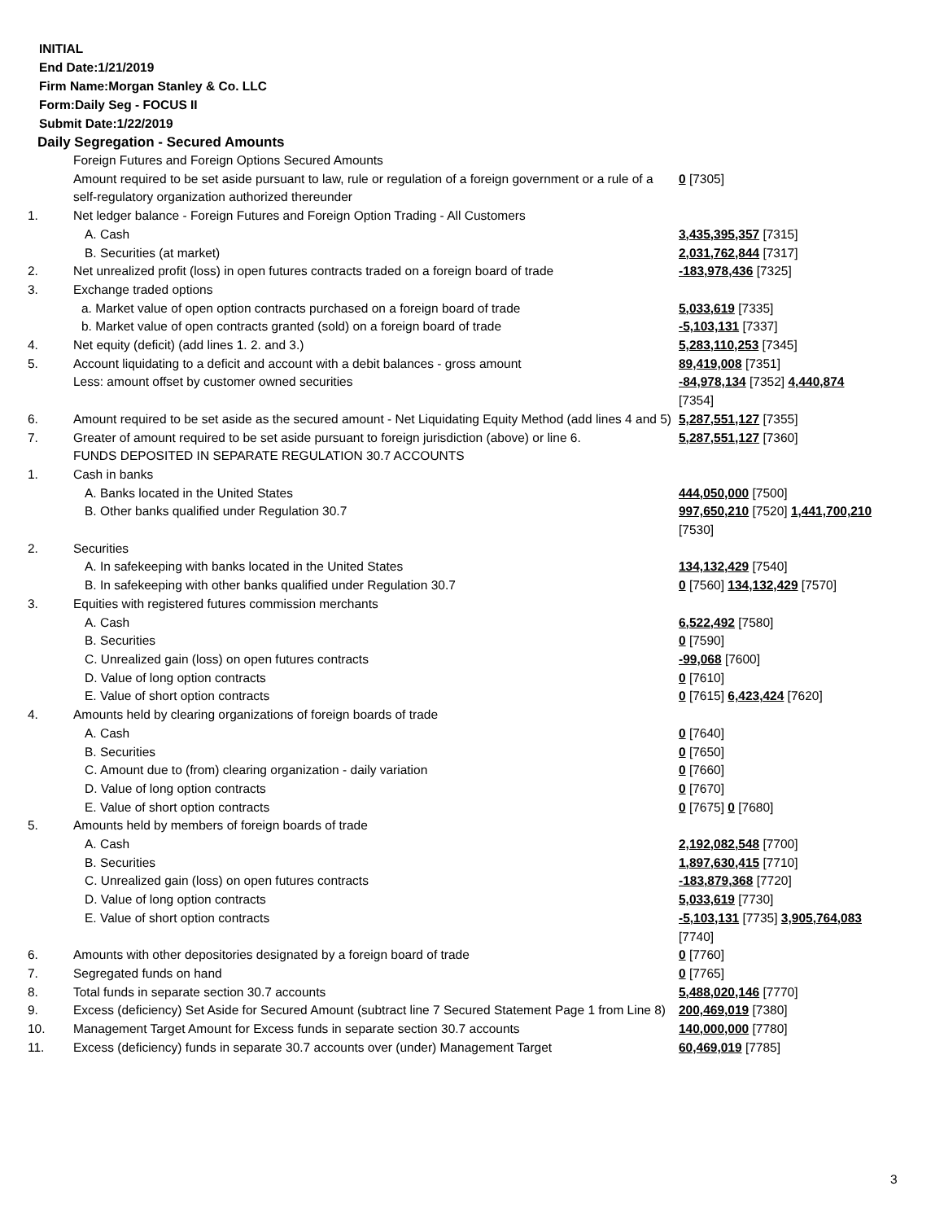INITIAL
End Date:1/21/2019
Firm Name:Morgan Stanley & Co. LLC
Form:Daily Seg - FOCUS II
Submit Date:1/22/2019
Daily Segregation - Secured Amounts
| | Foreign Futures and Foreign Options Secured Amounts Amount required to be set aside pursuant to law, rule or regulation of a foreign government or a rule of a self-regulatory organization authorized thereunder | 0 [7305] |
| 1. | Net ledger balance - Foreign Futures and Foreign Option Trading - All Customers | |
| | A. Cash | 3,435,395,357 [7315] |
| | B. Securities (at market) | 2,031,762,844 [7317] |
| 2. | Net unrealized profit (loss) in open futures contracts traded on a foreign board of trade | -183,978,436 [7325] |
| 3. | Exchange traded options | |
| | a. Market value of open option contracts purchased on a foreign board of trade | 5,033,619 [7335] |
| | b. Market value of open contracts granted (sold) on a foreign board of trade | -5,103,131 [7337] |
| 4. | Net equity (deficit) (add lines 1. 2. and 3.) | 5,283,110,253 [7345] |
| 5. | Account liquidating to a deficit and account with a debit balances - gross amount | 89,419,008 [7351] |
| | Less: amount offset by customer owned securities | -84,978,134 [7352] 4,440,874 [7354] |
| 6. | Amount required to be set aside as the secured amount - Net Liquidating Equity Method (add lines 4 and 5) | 5,287,551,127 [7355] |
| 7. | Greater of amount required to be set aside pursuant to foreign jurisdiction (above) or line 6. | 5,287,551,127 [7360] |
| | FUNDS DEPOSITED IN SEPARATE REGULATION 30.7 ACCOUNTS | |
| 1. | Cash in banks | |
| | A. Banks located in the United States | 444,050,000 [7500] |
| | B. Other banks qualified under Regulation 30.7 | 997,650,210 [7520] 1,441,700,210 [7530] |
| 2. | Securities | |
| | A. In safekeeping with banks located in the United States | 134,132,429 [7540] |
| | B. In safekeeping with other banks qualified under Regulation 30.7 | 0 [7560] 134,132,429 [7570] |
| 3. | Equities with registered futures commission merchants | |
| | A. Cash | 6,522,492 [7580] |
| | B. Securities | 0 [7590] |
| | C. Unrealized gain (loss) on open futures contracts | -99,068 [7600] |
| | D. Value of long option contracts | 0 [7610] |
| | E. Value of short option contracts | 0 [7615] 6,423,424 [7620] |
| 4. | Amounts held by clearing organizations of foreign boards of trade | |
| | A. Cash | 0 [7640] |
| | B. Securities | 0 [7650] |
| | C. Amount due to (from) clearing organization - daily variation | 0 [7660] |
| | D. Value of long option contracts | 0 [7670] |
| | E. Value of short option contracts | 0 [7675] 0 [7680] |
| 5. | Amounts held by members of foreign boards of trade | |
| | A. Cash | 2,192,082,548 [7700] |
| | B. Securities | 1,897,630,415 [7710] |
| | C. Unrealized gain (loss) on open futures contracts | -183,879,368 [7720] |
| | D. Value of long option contracts | 5,033,619 [7730] |
| | E. Value of short option contracts | -5,103,131 [7735] 3,905,764,083 [7740] |
| 6. | Amounts with other depositories designated by a foreign board of trade | 0 [7760] |
| 7. | Segregated funds on hand | 0 [7765] |
| 8. | Total funds in separate section 30.7 accounts | 5,488,020,146 [7770] |
| 9. | Excess (deficiency) Set Aside for Secured Amount (subtract line 7 Secured Statement Page 1 from Line 8) | 200,469,019 [7380] |
| 10. | Management Target Amount for Excess funds in separate section 30.7 accounts | 140,000,000 [7780] |
| 11. | Excess (deficiency) funds in separate 30.7 accounts over (under) Management Target | 60,469,019 [7785] |
3